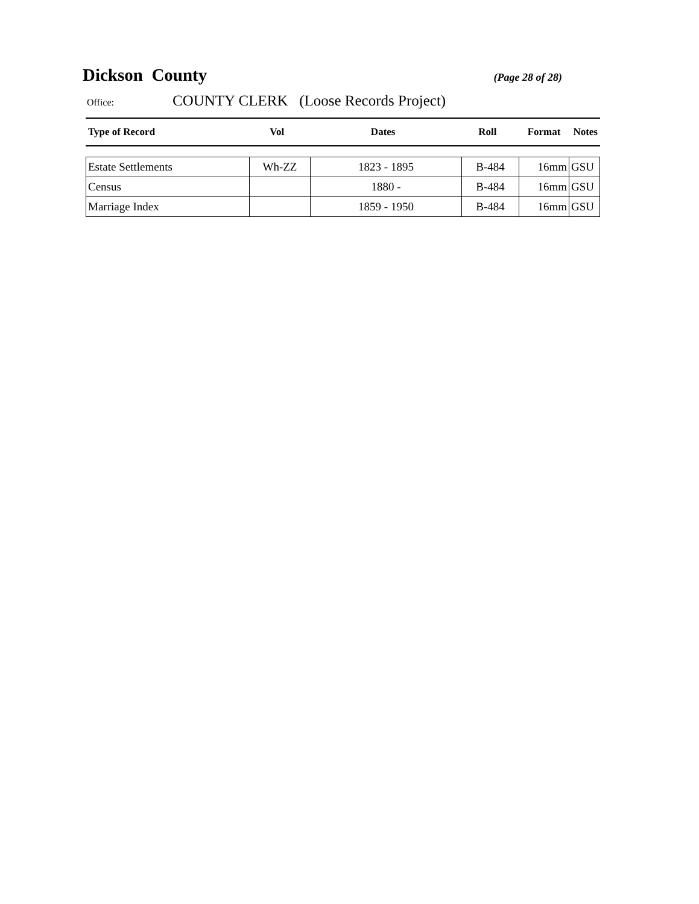Dickson County (Page 28 of 28)
Office: COUNTY CLERK (Loose Records Project)
| Type of Record | Vol | Dates | Roll | Format | Notes |
| --- | --- | --- | --- | --- | --- |
| Estate Settlements | Wh-ZZ | 1823 - 1895 | B-484 | 16mm | GSU |
| Census | | 1880 - | B-484 | 16mm | GSU |
| Marriage Index | | 1859 - 1950 | B-484 | 16mm | GSU |